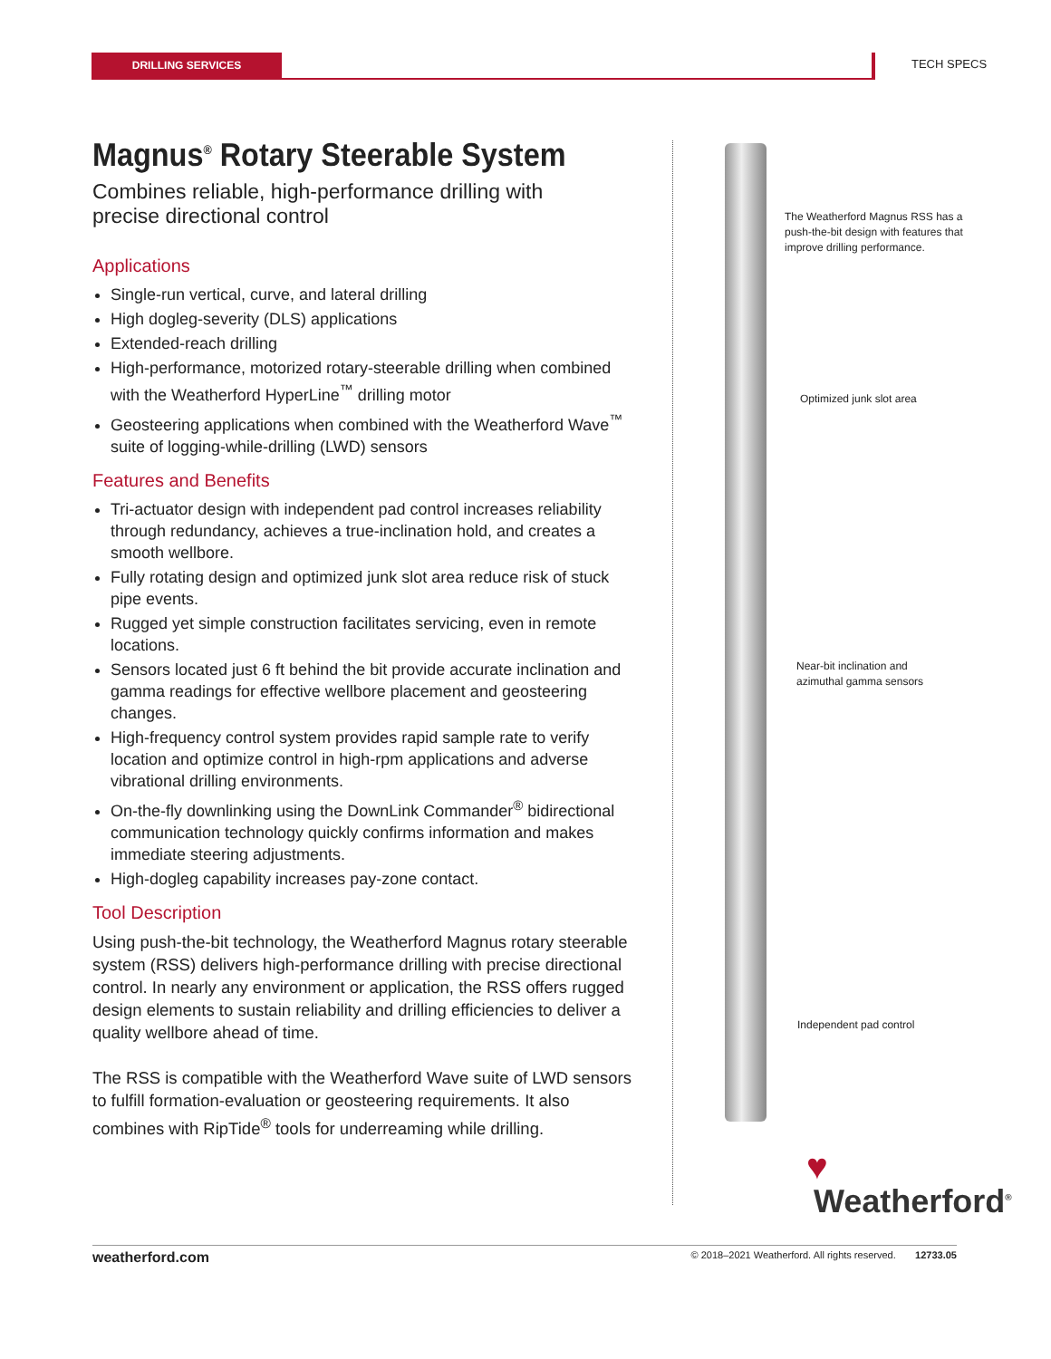DRILLING SERVICES TECH SPECS
Magnus<sup>®</sup> Rotary Steerable System
Combines reliable, high-performance drilling with precise directional control
Applications
Single-run vertical, curve, and lateral drilling
High dogleg-severity (DLS) applications
Extended-reach drilling
High-performance, motorized rotary-steerable drilling when combined with the Weatherford HyperLine<sup>™</sup> drilling motor
Geosteering applications when combined with the Weatherford Wave<sup>™</sup> suite of logging-while-drilling (LWD) sensors
Features and Benefits
Tri-actuator design with independent pad control increases reliability through redundancy, achieves a true-inclination hold, and creates a smooth wellbore.
Fully rotating design and optimized junk slot area reduce risk of stuck pipe events.
Rugged yet simple construction facilitates servicing, even in remote locations.
Sensors located just 6 ft behind the bit provide accurate inclination and gamma readings for effective wellbore placement and geosteering changes.
High-frequency control system provides rapid sample rate to verify location and optimize control in high-rpm applications and adverse vibrational drilling environments.
On-the-fly downlinking using the DownLink Commander<sup>®</sup> bidirectional communication technology quickly confirms information and makes immediate steering adjustments.
High-dogleg capability increases pay-zone contact.
Tool Description
Using push-the-bit technology, the Weatherford Magnus rotary steerable system (RSS) delivers high-performance drilling with precise directional control. In nearly any environment or application, the RSS offers rugged design elements to sustain reliability and drilling efficiencies to deliver a quality wellbore ahead of time.
The RSS is compatible with the Weatherford Wave suite of LWD sensors to fulfill formation-evaluation or geosteering requirements. It also combines with RipTide<sup>®</sup> tools for underreaming while drilling.
The Weatherford Magnus RSS has a push-the-bit design with features that improve drilling performance.
Optimized junk slot area
Near-bit inclination and
azimuthal gamma sensors
Independent pad control
♥
Weatherford<sup>®</sup>
weatherford.com © 2018–2021 Weatherford. All rights reserved. 12733.05